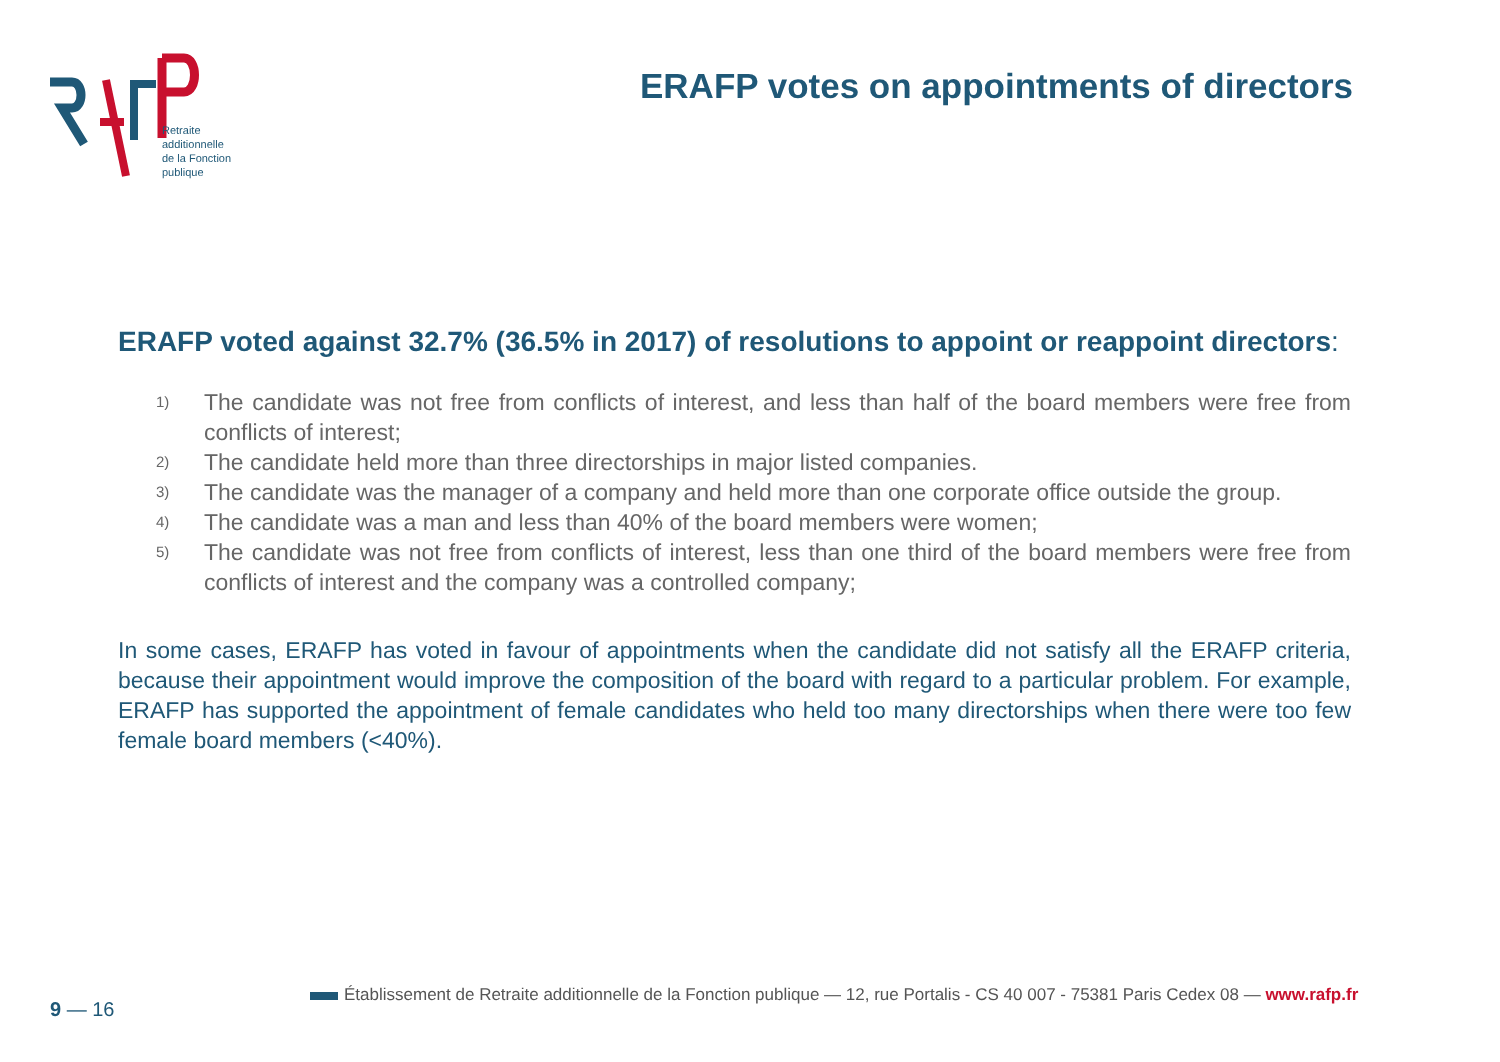Retraite
additionnelle
de la Fonction
publique
ERAFP votes on appointments of directors
ERAFP voted against 32.7% (36.5% in 2017) of resolutions to appoint or reappoint directors:
1) The candidate was not free from conflicts of interest, and less than half of the board members were free from conflicts of interest;
2) The candidate held more than three directorships in major listed companies.
3) The candidate was the manager of a company and held more than one corporate office outside the group.
4) The candidate was a man and less than 40% of the board members were women;
5) The candidate was not free from conflicts of interest, less than one third of the board members were free from conflicts of interest and the company was a controlled company;
In some cases, ERAFP has voted in favour of appointments when the candidate did not satisfy all the ERAFP criteria, because their appointment would improve the composition of the board with regard to a particular problem. For example, ERAFP has supported the appointment of female candidates who held too many directorships when there were too few female board members (<40%).
9 — 16
Établissement de Retraite additionnelle de la Fonction publique — 12, rue Portalis - CS 40 007 - 75381 Paris Cedex 08 — www.rafp.fr